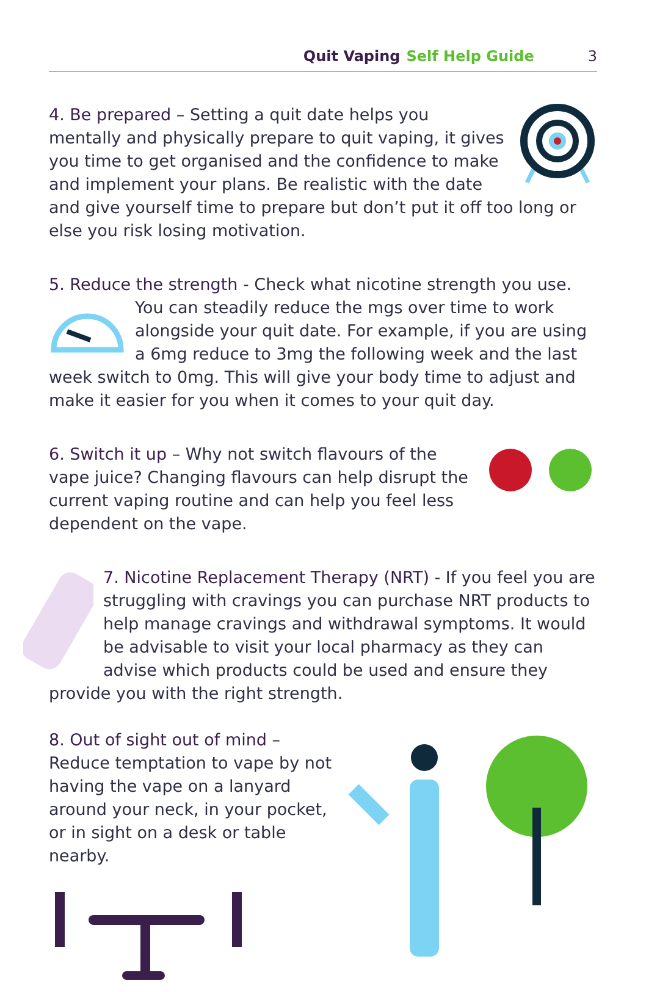Quit Vaping Self Help Guide 3
4. Be prepared – Setting a quit date helps you mentally and physically prepare to quit vaping, it gives you time to get organised and the confidence to make and implement your plans. Be realistic with the date and give yourself time to prepare but don’t put it off too long or else you risk losing motivation.
5. Reduce the strength - Check what nicotine strength you use. You can steadily reduce the mgs over time to work alongside your quit date. For example, if you are using a 6mg reduce to 3mg the following week and the last week switch to 0mg. This will give your body time to adjust and make it easier for you when it comes to your quit day.
6. Switch it up – Why not switch flavours of the vape juice? Changing flavours can help disrupt the current vaping routine and can help you feel less dependent on the vape.
7. Nicotine Replacement Therapy (NRT) - If you feel you are struggling with cravings you can purchase NRT products to help manage cravings and withdrawal symptoms. It would be advisable to visit your local pharmacy as they can advise which products could be used and ensure they provide you with the right strength.
8. Out of sight out of mind –
Reduce temptation to vape by not having the vape on a lanyard around your neck, in your pocket, or in sight on a desk or table nearby.